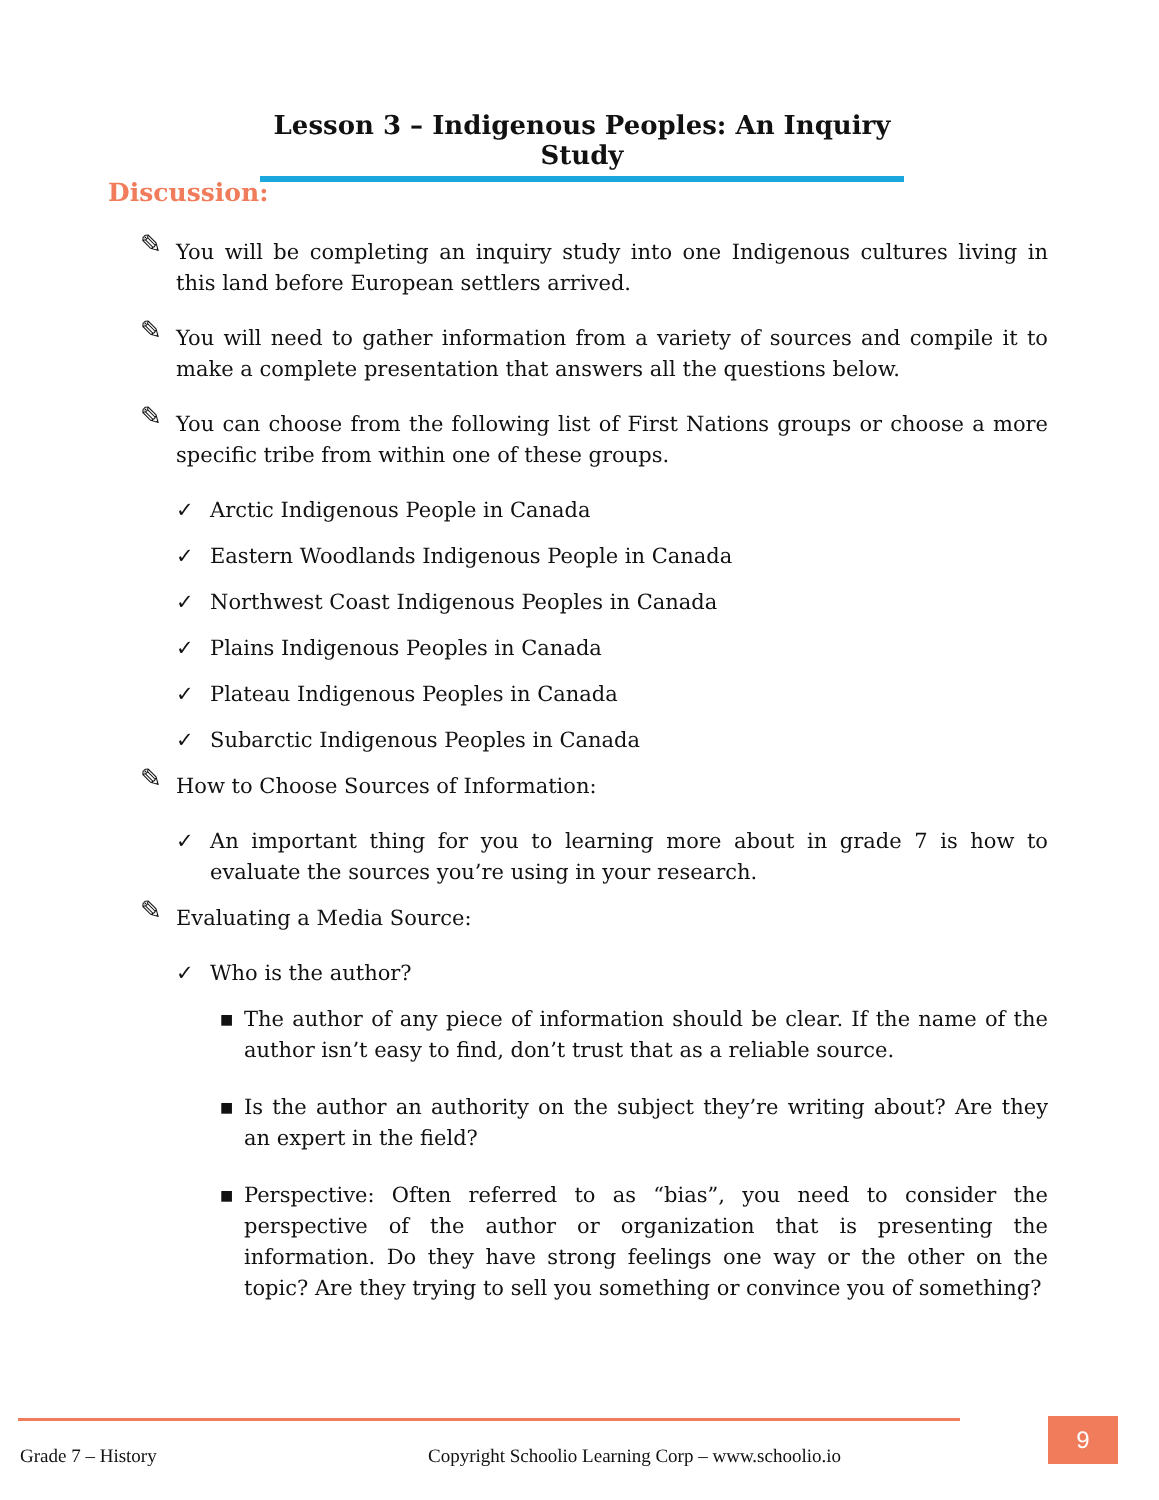Lesson 3 – Indigenous Peoples: An Inquiry Study
Discussion:
✎ You will be completing an inquiry study into one Indigenous cultures living in this land before European settlers arrived.
✎ You will need to gather information from a variety of sources and compile it to make a complete presentation that answers all the questions below.
✎ You can choose from the following list of First Nations groups or choose a more specific tribe from within one of these groups.
✓ Arctic Indigenous People in Canada
✓ Eastern Woodlands Indigenous People in Canada
✓ Northwest Coast Indigenous Peoples in Canada
✓ Plains Indigenous Peoples in Canada
✓ Plateau Indigenous Peoples in Canada
✓ Subarctic Indigenous Peoples in Canada
✎ How to Choose Sources of Information:
✓ An important thing for you to learning more about in grade 7 is how to evaluate the sources you’re using in your research.
✎ Evaluating a Media Source:
✓ Who is the author?
■ The author of any piece of information should be clear. If the name of the author isn’t easy to find, don’t trust that as a reliable source.
■ Is the author an authority on the subject they’re writing about? Are they an expert in the field?
■ Perspective: Often referred to as “bias”, you need to consider the perspective of the author or organization that is presenting the information. Do they have strong feelings one way or the other on the topic? Are they trying to sell you something or convince you of something?
Grade 7 – History
Copyright Schoolio Learning Corp – www.schoolio.io
9